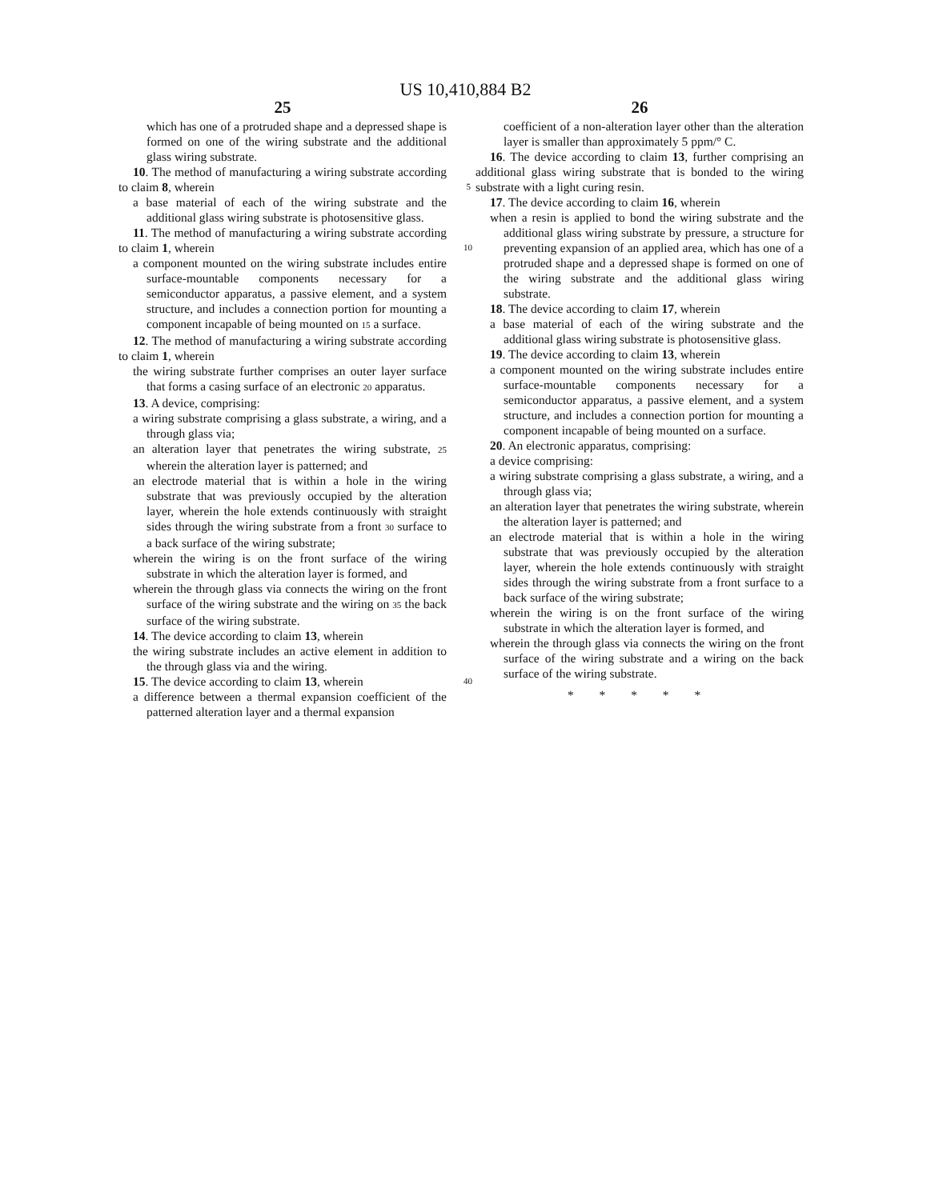US 10,410,884 B2
25
which has one of a protruded shape and a depressed shape is formed on one of the wiring substrate and the additional glass wiring substrate.
10. The method of manufacturing a wiring substrate according to claim 8, wherein 5
a base material of each of the wiring substrate and the additional glass wiring substrate is photosensitive glass.
11. The method of manufacturing a wiring substrate according to claim 1, wherein 10
a component mounted on the wiring substrate includes entire surface-mountable components necessary for a semiconductor apparatus, a passive element, and a system structure, and includes a connection portion for mounting a component incapable of being mounted on 15 a surface.
12. The method of manufacturing a wiring substrate according to claim 1, wherein
the wiring substrate further comprises an outer layer surface that forms a casing surface of an electronic 20 apparatus.
13. A device, comprising:
a wiring substrate comprising a glass substrate, a wiring, and a through glass via;
an alteration layer that penetrates the wiring substrate, 25 wherein the alteration layer is patterned; and
an electrode material that is within a hole in the wiring substrate that was previously occupied by the alteration layer, wherein the hole extends continuously with straight sides through the wiring substrate from a front 30 surface to a back surface of the wiring substrate;
wherein the wiring is on the front surface of the wiring substrate in which the alteration layer is formed, and
wherein the through glass via connects the wiring on the front surface of the wiring substrate and the wiring on 35 the back surface of the wiring substrate.
14. The device according to claim 13, wherein
the wiring substrate includes an active element in addition to the through glass via and the wiring.
15. The device according to claim 13, wherein 40
a difference between a thermal expansion coefficient of the patterned alteration layer and a thermal expansion
26
coefficient of a non-alteration layer other than the alteration layer is smaller than approximately 5 ppm/° C.
16. The device according to claim 13, further comprising an additional glass wiring substrate that is bonded to the wiring substrate with a light curing resin.
17. The device according to claim 16, wherein
when a resin is applied to bond the wiring substrate and the additional glass wiring substrate by pressure, a structure for preventing expansion of an applied area, which has one of a protruded shape and a depressed shape is formed on one of the wiring substrate and the additional glass wiring substrate.
18. The device according to claim 17, wherein
a base material of each of the wiring substrate and the additional glass wiring substrate is photosensitive glass.
19. The device according to claim 13, wherein
a component mounted on the wiring substrate includes entire surface-mountable components necessary for a semiconductor apparatus, a passive element, and a system structure, and includes a connection portion for mounting a component incapable of being mounted on a surface.
20. An electronic apparatus, comprising:
a device comprising:
a wiring substrate comprising a glass substrate, a wiring, and a through glass via;
an alteration layer that penetrates the wiring substrate, wherein the alteration layer is patterned; and
an electrode material that is within a hole in the wiring substrate that was previously occupied by the alteration layer, wherein the hole extends continuously with straight sides through the wiring substrate from a front surface to a back surface of the wiring substrate;
wherein the wiring is on the front surface of the wiring substrate in which the alteration layer is formed, and
wherein the through glass via connects the wiring on the front surface of the wiring substrate and a wiring on the back surface of the wiring substrate.
* * * * *